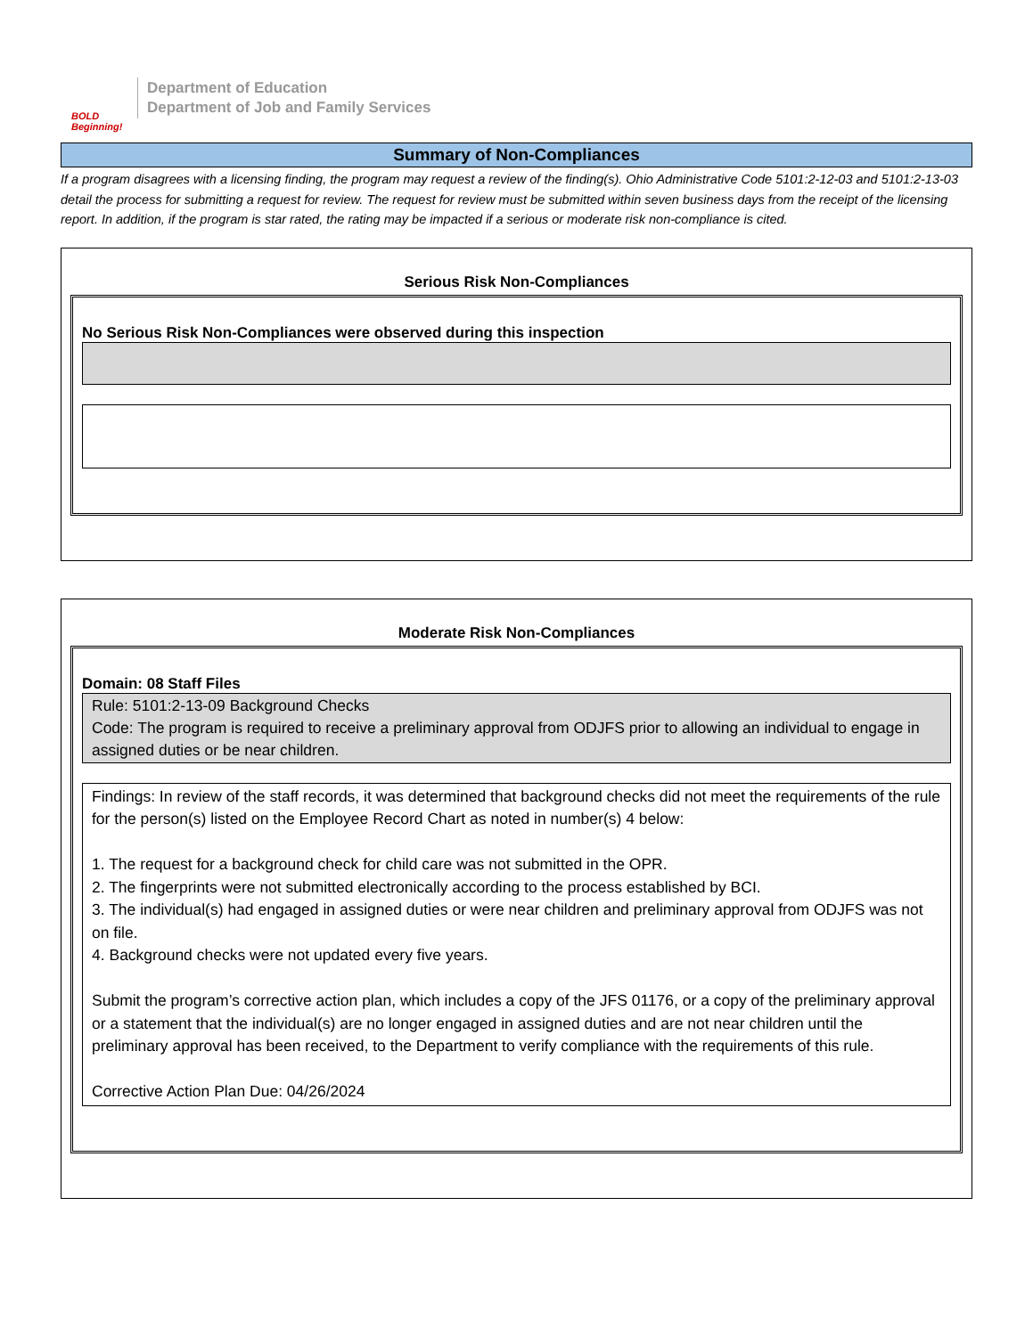BOLD Beginning!
Department of Education
Department of Job and Family Services
Summary of Non-Compliances
If a program disagrees with a licensing finding, the program may request a review of the finding(s). Ohio Administrative Code 5101:2-12-03 and 5101:2-13-03 detail the process for submitting a request for review. The request for review must be submitted within seven business days from the receipt of the licensing report. In addition, if the program is star rated, the rating may be impacted if a serious or moderate risk non-compliance is cited.
Serious Risk Non-Compliances
No Serious Risk Non-Compliances were observed during this inspection
Moderate Risk Non-Compliances
Domain: 08 Staff Files
Rule: 5101:2-13-09 Background Checks
Code: The program is required to receive a preliminary approval from ODJFS prior to allowing an individual to engage in assigned duties or be near children.
Findings: In review of the staff records, it was determined that background checks did not meet the requirements of the rule for the person(s) listed on the Employee Record Chart as noted in number(s) 4 below:
1. The request for a background check for child care was not submitted in the OPR.
2. The fingerprints were not submitted electronically according to the process established by BCI.
3. The individual(s) had engaged in assigned duties or were near children and preliminary approval from ODJFS was not on file.
4. Background checks were not updated every five years.
Submit the program’s corrective action plan, which includes a copy of the JFS 01176, or a copy of the preliminary approval or a statement that the individual(s) are no longer engaged in assigned duties and are not near children until the preliminary approval has been received, to the Department to verify compliance with the requirements of this rule.
Corrective Action Plan Due: 04/26/2024